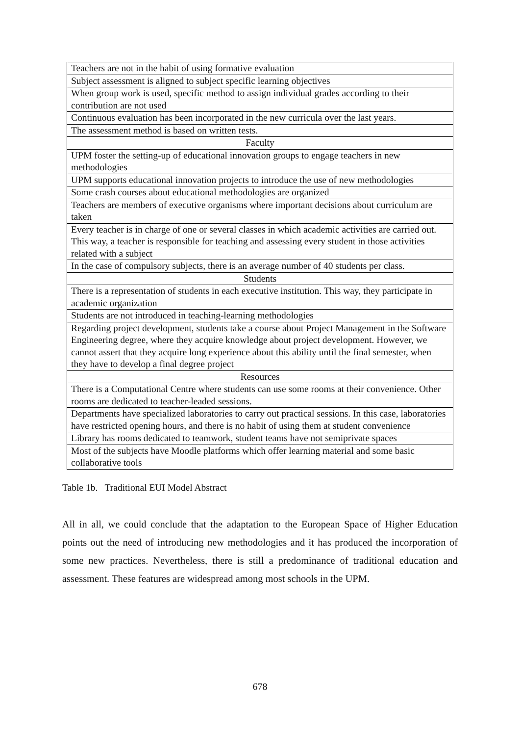| Teachers are not in the habit of using formative evaluation |
| Subject assessment is aligned to subject specific learning objectives |
| When group work is used, specific method to assign individual grades according to their contribution are not used |
| Continuous evaluation has been incorporated in the new curricula over the last years. |
| The assessment method is based on written tests. |
| Faculty |
| UPM foster the setting-up of educational innovation groups to engage teachers in new methodologies |
| UPM supports educational innovation projects to introduce the use of new methodologies |
| Some crash courses about educational methodologies are organized |
| Teachers are members of executive organisms where important decisions about curriculum are taken |
| Every teacher is in charge of one or several classes in which academic activities are carried out. This way, a teacher is responsible for teaching and assessing every student in those activities related with a subject |
| In the case of compulsory subjects, there is an average number of 40 students per class. |
| Students |
| There is a representation of students in each executive institution. This way, they participate in academic organization |
| Students are not introduced in teaching-learning methodologies |
| Regarding project development, students take a course about Project Management in the Software Engineering degree, where they acquire knowledge about project development. However, we cannot assert that they acquire long experience about this ability until the final semester, when they have to develop a final degree project |
| Resources |
| There is a Computational Centre where students can use some rooms at their convenience. Other rooms are dedicated to teacher-leaded sessions. |
| Departments have specialized laboratories to carry out practical sessions. In this case, laboratories have restricted opening hours, and there is no habit of using them at student convenience |
| Library has rooms dedicated to teamwork, student teams have not semiprivate spaces |
| Most of the subjects have Moodle platforms which offer learning material and some basic collaborative tools |
Table 1b. Traditional EUI Model Abstract
All in all, we could conclude that the adaptation to the European Space of Higher Education points out the need of introducing new methodologies and it has produced the incorporation of some new practices. Nevertheless, there is still a predominance of traditional education and assessment. These features are widespread among most schools in the UPM.
678